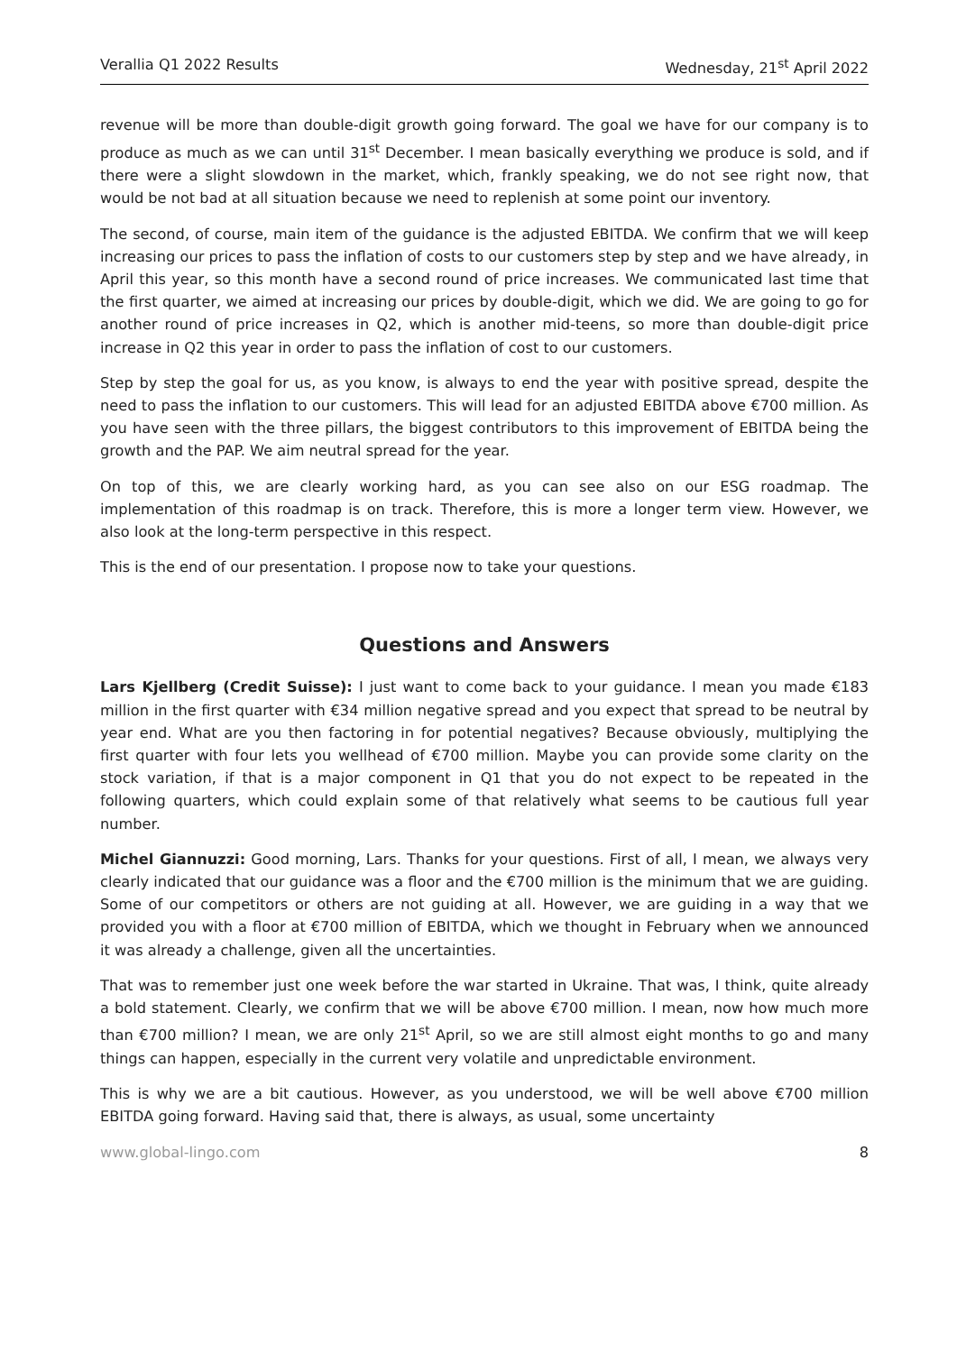Verallia Q1 2022 Results Wednesday, 21<sup>st</sup> April 2022
revenue will be more than double-digit growth going forward. The goal we have for our company is to produce as much as we can until 31<sup>st</sup> December. I mean basically everything we produce is sold, and if there were a slight slowdown in the market, which, frankly speaking, we do not see right now, that would be not bad at all situation because we need to replenish at some point our inventory.
The second, of course, main item of the guidance is the adjusted EBITDA. We confirm that we will keep increasing our prices to pass the inflation of costs to our customers step by step and we have already, in April this year, so this month have a second round of price increases. We communicated last time that the first quarter, we aimed at increasing our prices by double-digit, which we did. We are going to go for another round of price increases in Q2, which is another mid-teens, so more than double-digit price increase in Q2 this year in order to pass the inflation of cost to our customers.
Step by step the goal for us, as you know, is always to end the year with positive spread, despite the need to pass the inflation to our customers. This will lead for an adjusted EBITDA above €700 million. As you have seen with the three pillars, the biggest contributors to this improvement of EBITDA being the growth and the PAP. We aim neutral spread for the year.
On top of this, we are clearly working hard, as you can see also on our ESG roadmap. The implementation of this roadmap is on track. Therefore, this is more a longer term view. However, we also look at the long-term perspective in this respect.
This is the end of our presentation. I propose now to take your questions.
Questions and Answers
Lars Kjellberg (Credit Suisse): I just want to come back to your guidance. I mean you made €183 million in the first quarter with €34 million negative spread and you expect that spread to be neutral by year end. What are you then factoring in for potential negatives? Because obviously, multiplying the first quarter with four lets you wellhead of €700 million. Maybe you can provide some clarity on the stock variation, if that is a major component in Q1 that you do not expect to be repeated in the following quarters, which could explain some of that relatively what seems to be cautious full year number.
Michel Giannuzzi: Good morning, Lars. Thanks for your questions. First of all, I mean, we always very clearly indicated that our guidance was a floor and the €700 million is the minimum that we are guiding. Some of our competitors or others are not guiding at all. However, we are guiding in a way that we provided you with a floor at €700 million of EBITDA, which we thought in February when we announced it was already a challenge, given all the uncertainties.
That was to remember just one week before the war started in Ukraine. That was, I think, quite already a bold statement. Clearly, we confirm that we will be above €700 million. I mean, now how much more than €700 million? I mean, we are only 21<sup>st</sup> April, so we are still almost eight months to go and many things can happen, especially in the current very volatile and unpredictable environment.
This is why we are a bit cautious. However, as you understood, we will be well above €700 million EBITDA going forward. Having said that, there is always, as usual, some uncertainty
www.global-lingo.com 8